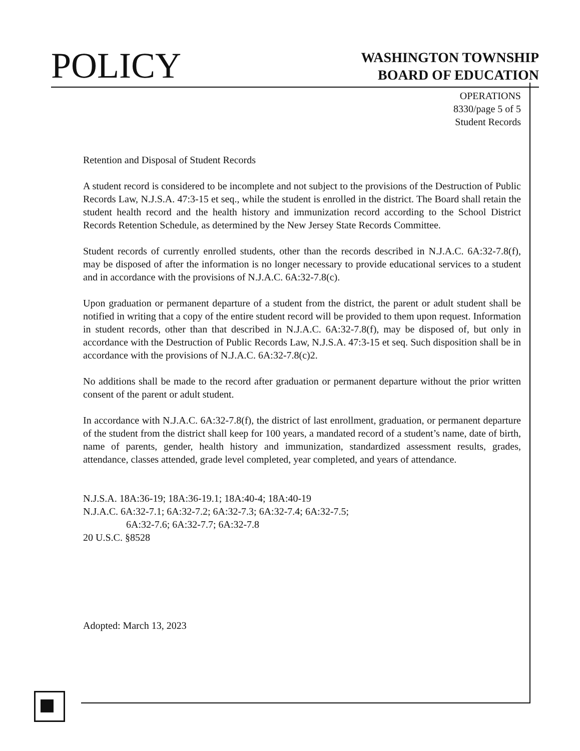POLICY
WASHINGTON TOWNSHIP
BOARD OF EDUCATION
OPERATIONS
8330/page 5 of 5
Student Records
Retention and Disposal of Student Records
A student record is considered to be incomplete and not subject to the provisions of the Destruction of Public Records Law, N.J.S.A. 47:3-15 et seq., while the student is enrolled in the district. The Board shall retain the student health record and the health history and immunization record according to the School District Records Retention Schedule, as determined by the New Jersey State Records Committee.
Student records of currently enrolled students, other than the records described in N.J.A.C. 6A:32-7.8(f), may be disposed of after the information is no longer necessary to provide educational services to a student and in accordance with the provisions of N.J.A.C. 6A:32-7.8(c).
Upon graduation or permanent departure of a student from the district, the parent or adult student shall be notified in writing that a copy of the entire student record will be provided to them upon request. Information in student records, other than that described in N.J.A.C. 6A:32-7.8(f), may be disposed of, but only in accordance with the Destruction of Public Records Law, N.J.S.A. 47:3-15 et seq. Such disposition shall be in accordance with the provisions of N.J.A.C. 6A:32-7.8(c)2.
No additions shall be made to the record after graduation or permanent departure without the prior written consent of the parent or adult student.
In accordance with N.J.A.C. 6A:32-7.8(f), the district of last enrollment, graduation, or permanent departure of the student from the district shall keep for 100 years, a mandated record of a student’s name, date of birth, name of parents, gender, health history and immunization, standardized assessment results, grades, attendance, classes attended, grade level completed, year completed, and years of attendance.
N.J.S.A. 18A:36-19; 18A:36-19.1; 18A:40-4; 18A:40-19
N.J.A.C. 6A:32-7.1; 6A:32-7.2; 6A:32-7.3; 6A:32-7.4; 6A:32-7.5;
6A:32-7.6; 6A:32-7.7; 6A:32-7.8
20 U.S.C. §8528
Adopted: March 13, 2023